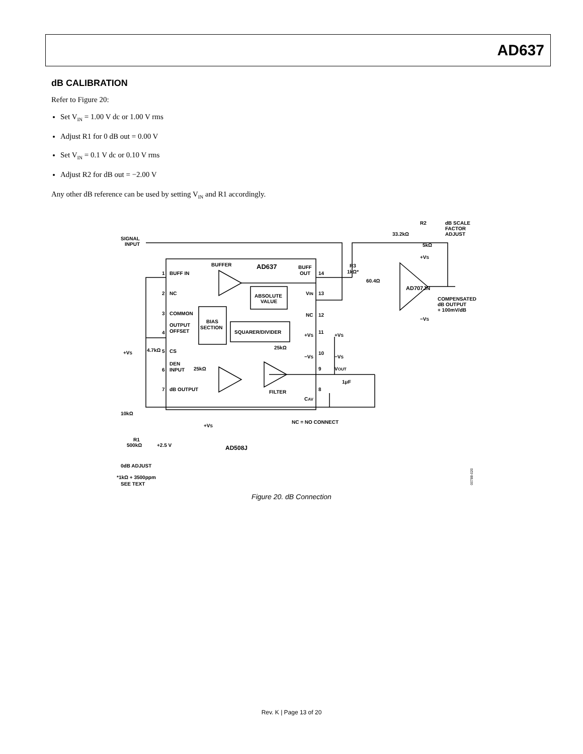AD637
dB CALIBRATION
Refer to Figure 20:
Set V<sub>IN</sub> = 1.00 V dc or 1.00 V rms
Adjust R1 for 0 dB out = 0.00 V
Set V<sub>IN</sub> = 0.1 V dc or 0.10 V rms
Adjust R2 for dB out = −2.00 V
Any other dB reference can be used by setting V<sub>IN</sub> and R1 accordingly.
SIGNAL
INPUT
BUFFER
AD637
BUFF
OUT
1
BUFF IN
14
2
NC
VIN
13
ABSOLUTE
VALUE
3
COMMON
NC
12
OUTPUT
4
OFFSET
BIAS
SECTION
SQUARER/DIVIDER
+VS
11
+VS
25kΩ
+VS
4.7kΩ
5
CS
−VS
10
−VS
DEN
6
INPUT
25kΩ
9
VOUT
1μF
7
dB OUTPUT
FILTER
8
CAV
10kΩ
NC = NO CONNECT
+VS
R1
500kΩ
+2.5 V
AD508J
0dB ADJUST
*1kΩ + 3500ppm
SEE TEXT
R3
1kΩ*
60.4Ω
R2
dB SCALE
FACTOR
ADJUST
33.2kΩ
5kΩ
+VS
AD707JN
COMPENSATED
dB OUTPUT
+ 100mV/dB
−VS
00788-020
Figure 20. dB Connection
Rev. K | Page 13 of 20